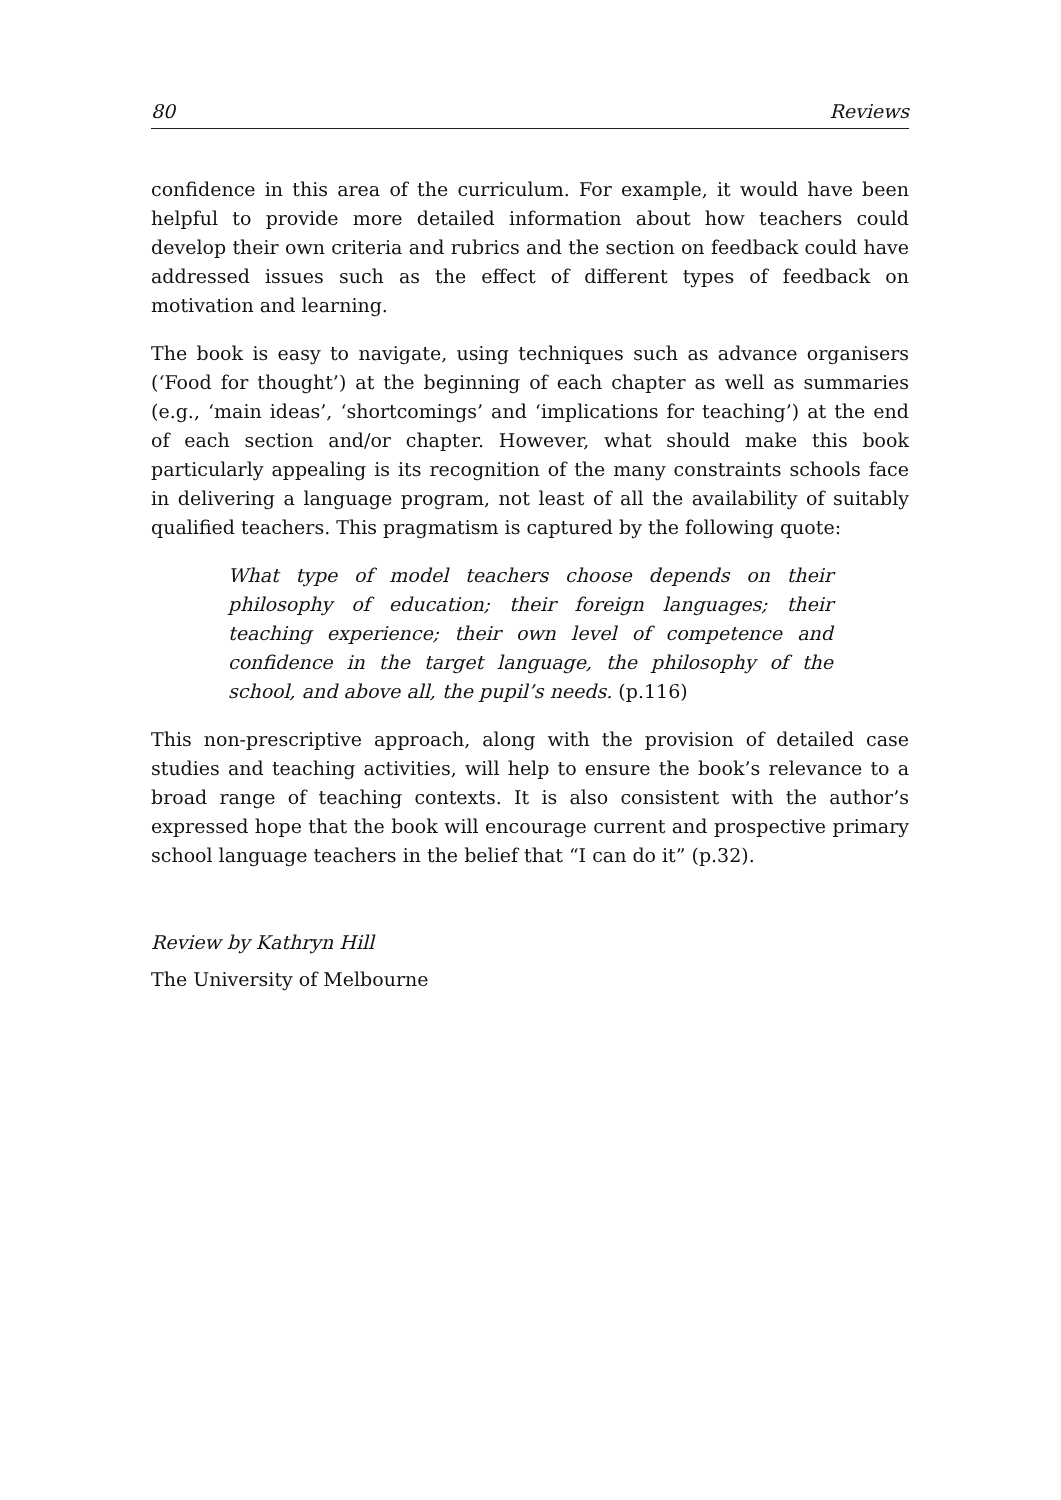80 Reviews
confidence in this area of the curriculum. For example, it would have been helpful to provide more detailed information about how teachers could develop their own criteria and rubrics and the section on feedback could have addressed issues such as the effect of different types of feedback on motivation and learning.
The book is easy to navigate, using techniques such as advance organisers (‘Food for thought’) at the beginning of each chapter as well as summaries (e.g., ‘main ideas’, ‘shortcomings’ and ‘implications for teaching’) at the end of each section and/or chapter. However, what should make this book particularly appealing is its recognition of the many constraints schools face in delivering a language program, not least of all the availability of suitably qualified teachers. This pragmatism is captured by the following quote:
What type of model teachers choose depends on their philosophy of education; their foreign languages; their teaching experience; their own level of competence and confidence in the target language, the philosophy of the school, and above all, the pupil’s needs. (p.116)
This non-prescriptive approach, along with the provision of detailed case studies and teaching activities, will help to ensure the book’s relevance to a broad range of teaching contexts. It is also consistent with the author’s expressed hope that the book will encourage current and prospective primary school language teachers in the belief that “I can do it” (p.32).
Review by Kathryn Hill
The University of Melbourne